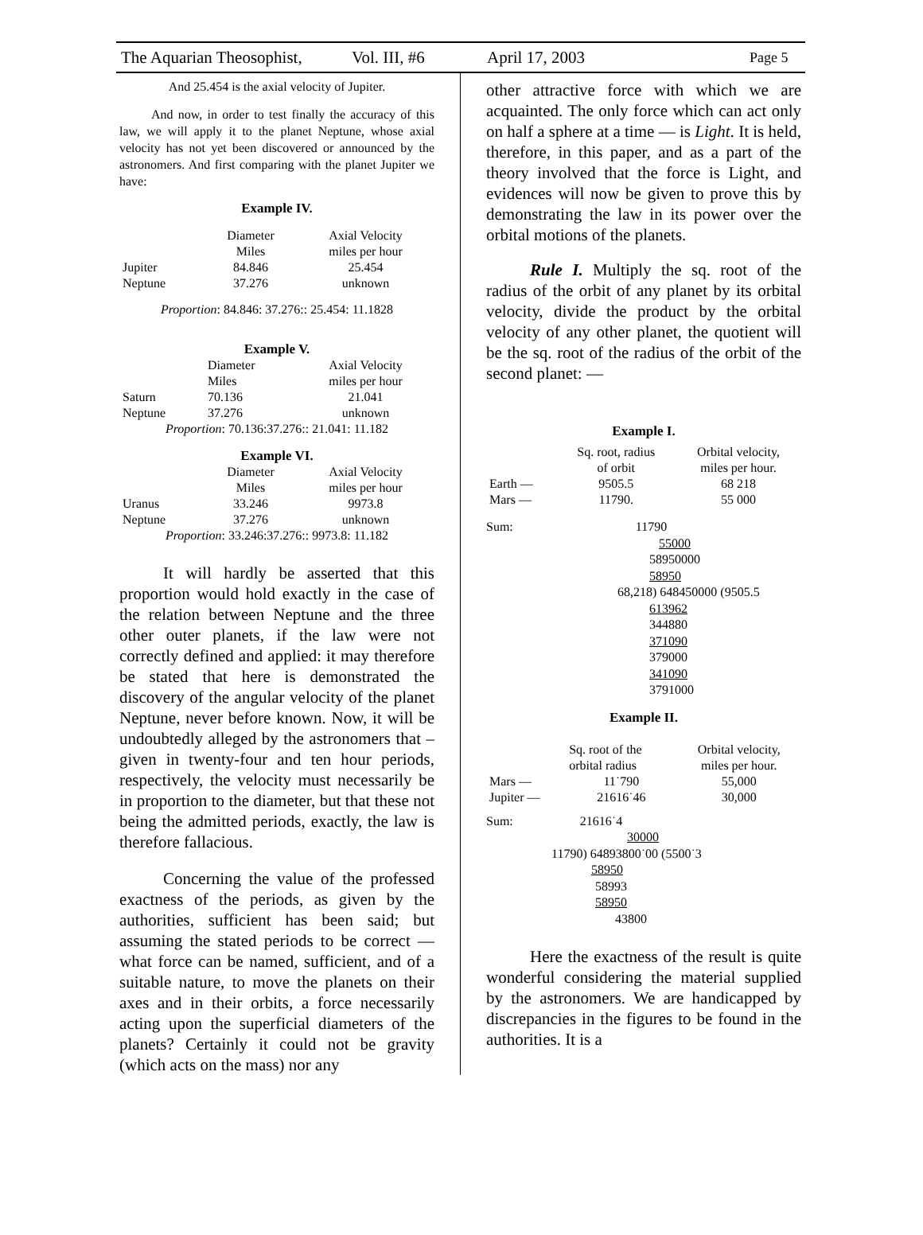The Aquarian Theosophist, Vol. III, #6 April 17, 2003 Page 5
And 25.454 is the axial velocity of Jupiter.
And now, in order to test finally the accuracy of this law, we will apply it to the planet Neptune, whose axial velocity has not yet been discovered or announced by the astronomers. And first comparing with the planet Jupiter we have:
Example IV.
| | Diameter Miles | Axial Velocity miles per hour |
| Jupiter | 84.846 | 25.454 |
| Neptune | 37.276 | unknown |
Proportion: 84.846: 37.276:: 25.454: 11.1828
Example V.
| | Diameter Miles | Axial Velocity miles per hour |
| Saturn | 70.136 | 21.041 |
| Neptune | 37.276 | unknown |
| Proportion : 70.136:37.276:: 21.041: 11.182 | | |
Example VI.
| | Diameter Miles | Axial Velocity miles per hour |
| Uranus | 33.246 | 9973.8 |
| Neptune | 37.276 | unknown |
| Proportion : 33.246:37.276:: 9973.8: 11.182 | | |
It will hardly be asserted that this proportion would hold exactly in the case of the relation between Neptune and the three other outer planets, if the law were not correctly defined and applied: it may therefore be stated that here is demonstrated the discovery of the angular velocity of the planet Neptune, never before known. Now, it will be undoubtedly alleged by the astronomers that – given in twenty-four and ten hour periods, respectively, the velocity must necessarily be in proportion to the diameter, but that these not being the admitted periods, exactly, the law is therefore fallacious.
Concerning the value of the professed exactness of the periods, as given by the authorities, sufficient has been said; but assuming the stated periods to be correct — what force can be named, sufficient, and of a suitable nature, to move the planets on their axes and in their orbits, a force necessarily acting upon the superficial diameters of the planets? Certainly it could not be gravity (which acts on the mass) nor any
other attractive force with which we are acquainted. The only force which can act only on half a sphere at a time — is Light. It is held, therefore, in this paper, and as a part of the theory involved that the force is Light, and evidences will now be given to prove this by demonstrating the law in its power over the orbital motions of the planets.
Rule I. Multiply the sq. root of the radius of the orbit of any planet by its orbital velocity, divide the product by the orbital velocity of any other planet, the quotient will be the sq. root of the radius of the orbit of the second planet: —
Example I.
| | Sq. root, radius of orbit | Orbital velocity, miles per hour. |
| Earth — | 9505.5 | 68 218 |
| Mars — | 11790. | 55 000 |
Sum: 11790
55000
58950000
58950
68,218) 648450000 (9505.5
613962
344880
371090
379000
341090
3791000
Example II.
| | Sq. root of the orbital radius | Orbital velocity, miles per hour. |
| Mars — | 11˙790 | 55,000 |
| Jupiter — | 21616˙46 | 30,000 |
Sum: 21616˙4
30000
11790) 64893800˙00 (5500˙3
58950
58993
58950
43800
Here the exactness of the result is quite wonderful considering the material supplied by the astronomers. We are handicapped by discrepancies in the figures to be found in the authorities. It is a